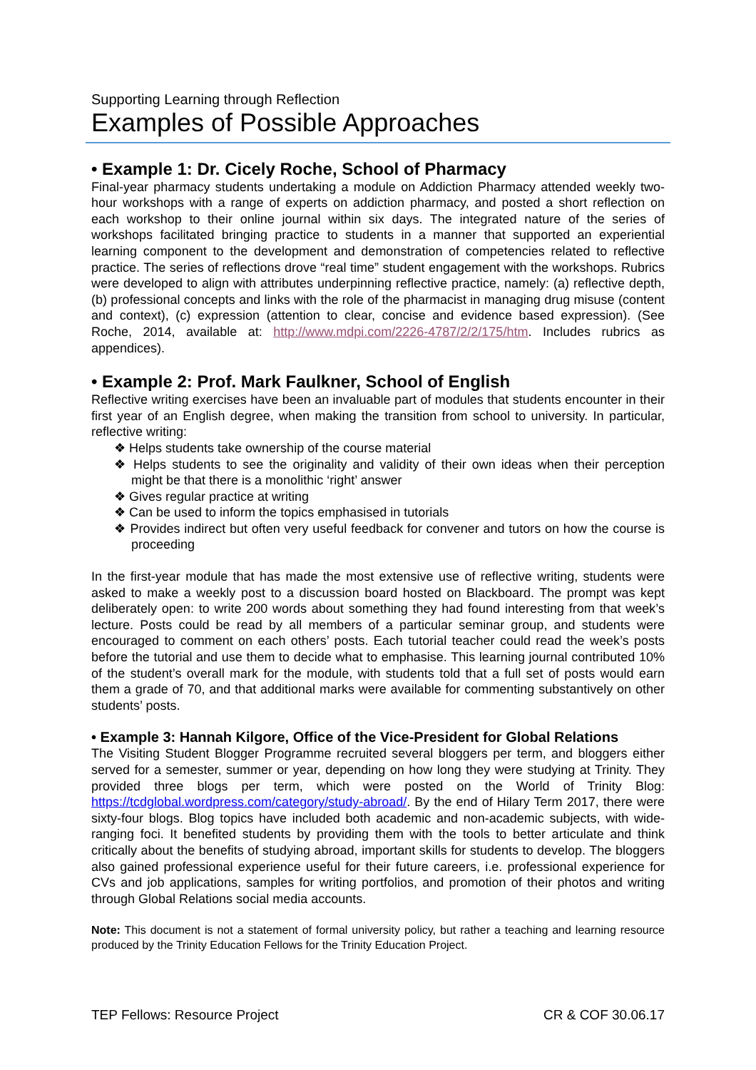Supporting Learning through Reflection
Examples of Possible Approaches
• Example 1: Dr. Cicely Roche, School of Pharmacy
Final-year pharmacy students undertaking a module on Addiction Pharmacy attended weekly two-hour workshops with a range of experts on addiction pharmacy, and posted a short reflection on each workshop to their online journal within six days. The integrated nature of the series of workshops facilitated bringing practice to students in a manner that supported an experiential learning component to the development and demonstration of competencies related to reflective practice. The series of reflections drove “real time” student engagement with the workshops. Rubrics were developed to align with attributes underpinning reflective practice, namely: (a) reflective depth, (b) professional concepts and links with the role of the pharmacist in managing drug misuse (content and context), (c) expression (attention to clear, concise and evidence based expression). (See Roche, 2014, available at: http://www.mdpi.com/2226-4787/2/2/175/htm. Includes rubrics as appendices).
• Example 2: Prof. Mark Faulkner, School of English
Reflective writing exercises have been an invaluable part of modules that students encounter in their first year of an English degree, when making the transition from school to university. In particular, reflective writing:
❖ Helps students take ownership of the course material
❖ Helps students to see the originality and validity of their own ideas when their perception might be that there is a monolithic ‘right’ answer
❖ Gives regular practice at writing
❖ Can be used to inform the topics emphasised in tutorials
❖ Provides indirect but often very useful feedback for convener and tutors on how the course is proceeding
In the first-year module that has made the most extensive use of reflective writing, students were asked to make a weekly post to a discussion board hosted on Blackboard. The prompt was kept deliberately open: to write 200 words about something they had found interesting from that week’s lecture. Posts could be read by all members of a particular seminar group, and students were encouraged to comment on each others’ posts. Each tutorial teacher could read the week’s posts before the tutorial and use them to decide what to emphasise. This learning journal contributed 10% of the student’s overall mark for the module, with students told that a full set of posts would earn them a grade of 70, and that additional marks were available for commenting substantively on other students’ posts.
• Example 3: Hannah Kilgore, Office of the Vice-President for Global Relations
The Visiting Student Blogger Programme recruited several bloggers per term, and bloggers either served for a semester, summer or year, depending on how long they were studying at Trinity. They provided three blogs per term, which were posted on the World of Trinity Blog: https://tcdglobal.wordpress.com/category/study-abroad/. By the end of Hilary Term 2017, there were sixty-four blogs. Blog topics have included both academic and non-academic subjects, with wide-ranging foci. It benefited students by providing them with the tools to better articulate and think critically about the benefits of studying abroad, important skills for students to develop. The bloggers also gained professional experience useful for their future careers, i.e. professional experience for CVs and job applications, samples for writing portfolios, and promotion of their photos and writing through Global Relations social media accounts.
Note: This document is not a statement of formal university policy, but rather a teaching and learning resource produced by the Trinity Education Fellows for the Trinity Education Project.
TEP Fellows: Resource Project CR & COF 30.06.17